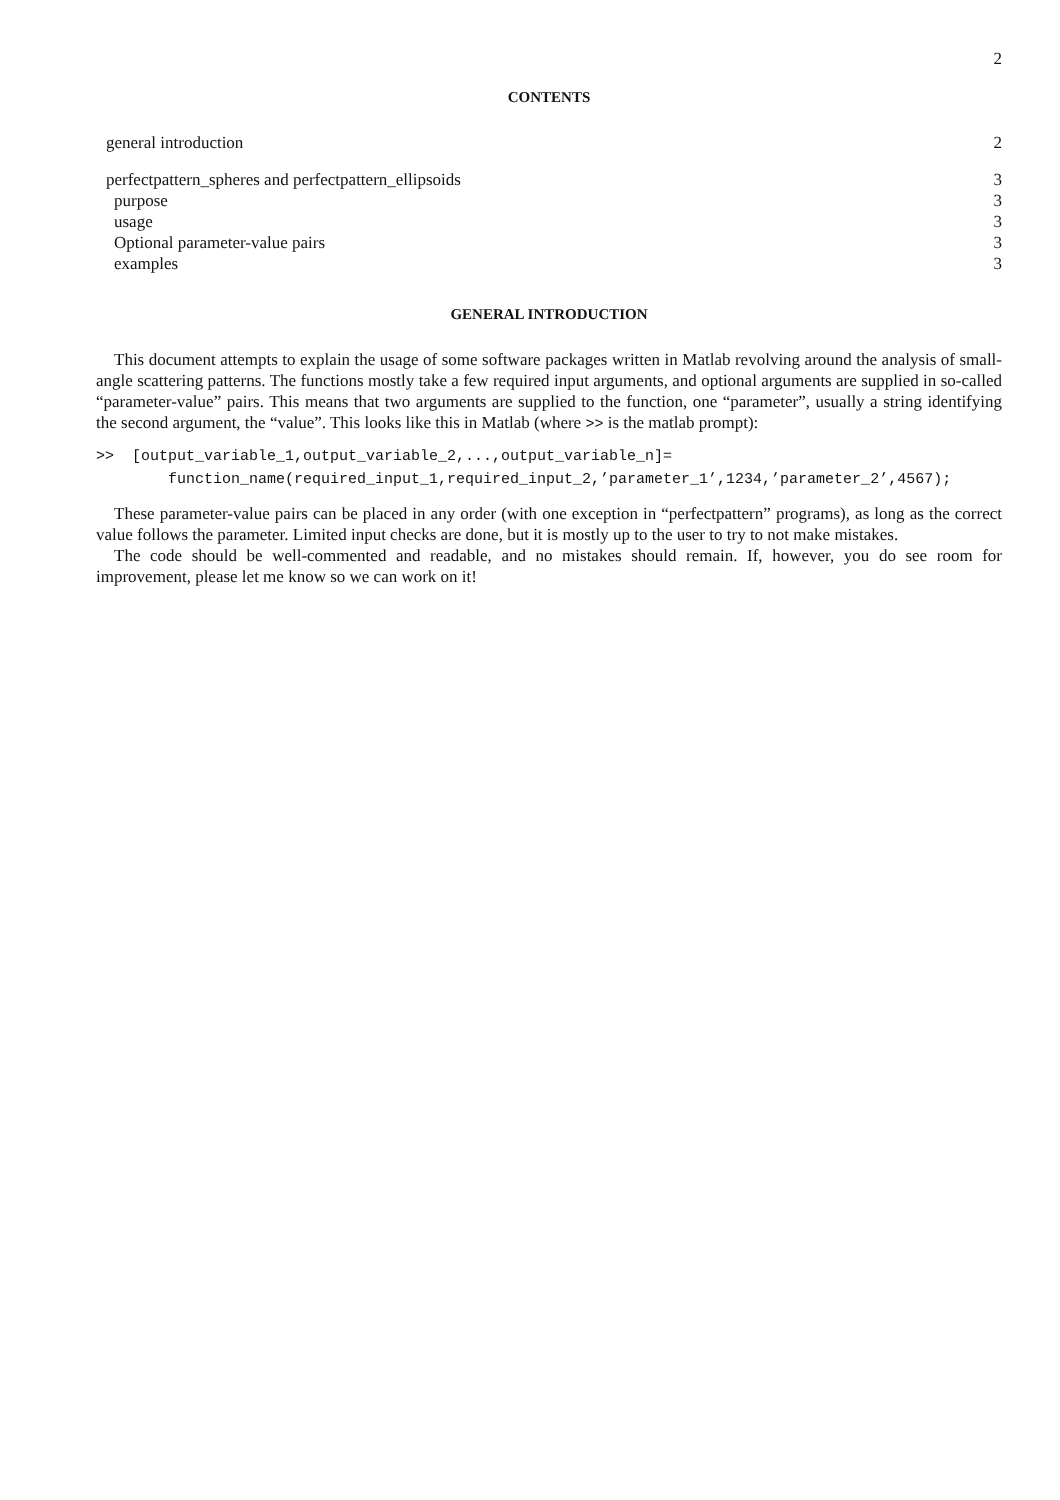2
CONTENTS
| general introduction | 2 |
| perfectpattern_spheres and perfectpattern_ellipsoids | 3 |
| purpose | 3 |
| usage | 3 |
| Optional parameter-value pairs | 3 |
| examples | 3 |
GENERAL INTRODUCTION
This document attempts to explain the usage of some software packages written in Matlab revolving around the analysis of small-angle scattering patterns. The functions mostly take a few required input arguments, and optional arguments are supplied in so-called “parameter-value” pairs. This means that two arguments are supplied to the function, one “parameter”, usually a string identifying the second argument, the “value”. This looks like this in Matlab (where >> is the matlab prompt):
>>  [output_variable_1,output_variable_2,...,output_variable_n]=
        function_name(required_input_1,required_input_2,’parameter_1’,1234,’parameter_2’,4567);
These parameter-value pairs can be placed in any order (with one exception in “perfectpattern” programs), as long as the correct value follows the parameter. Limited input checks are done, but it is mostly up to the user to try to not make mistakes.
The code should be well-commented and readable, and no mistakes should remain. If, however, you do see room for improvement, please let me know so we can work on it!